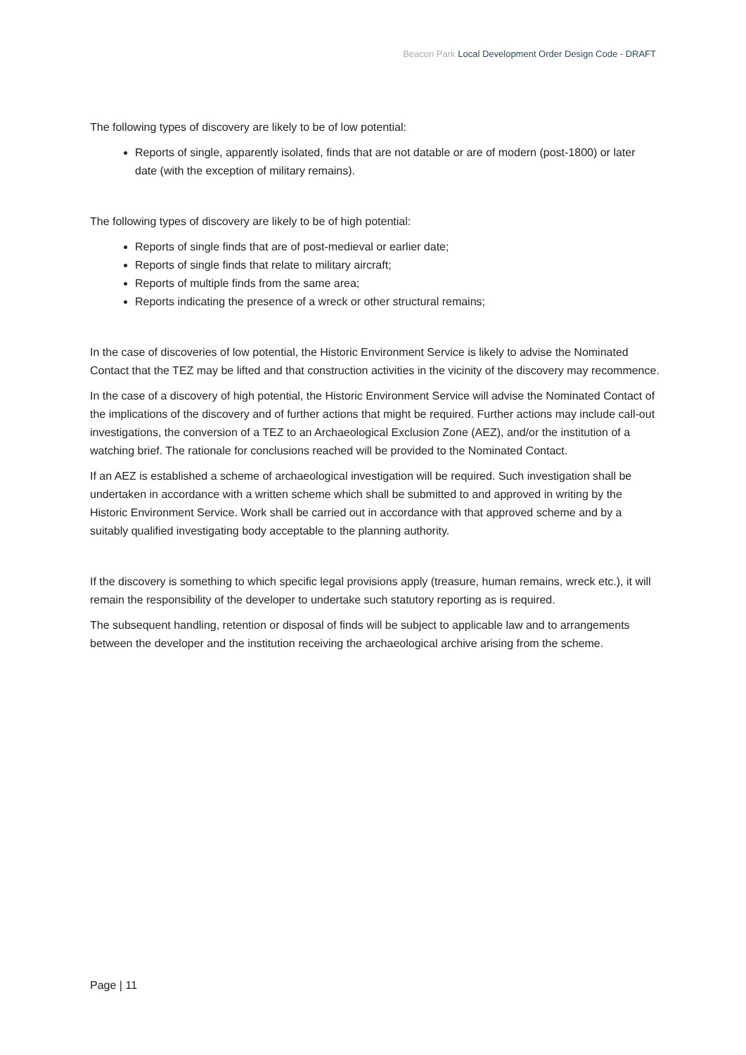Beacon Park Local Development Order Design Code - DRAFT
The following types of discovery are likely to be of low potential:
Reports of single, apparently isolated, finds that are not datable or are of modern (post-1800) or later date (with the exception of military remains).
The following types of discovery are likely to be of high potential:
Reports of single finds that are of post-medieval or earlier date;
Reports of single finds that relate to military aircraft;
Reports of multiple finds from the same area;
Reports indicating the presence of a wreck or other structural remains;
In the case of discoveries of low potential, the Historic Environment Service is likely to advise the Nominated Contact that the TEZ may be lifted and that construction activities in the vicinity of the discovery may recommence.
In the case of a discovery of high potential, the Historic Environment Service will advise the Nominated Contact of the implications of the discovery and of further actions that might be required. Further actions may include call-out investigations, the conversion of a TEZ to an Archaeological Exclusion Zone (AEZ), and/or the institution of a watching brief. The rationale for conclusions reached will be provided to the Nominated Contact.
If an AEZ is established a scheme of archaeological investigation will be required. Such investigation shall be undertaken in accordance with a written scheme which shall be submitted to and approved in writing by the Historic Environment Service. Work shall be carried out in accordance with that approved scheme and by a suitably qualified investigating body acceptable to the planning authority.
If the discovery is something to which specific legal provisions apply (treasure, human remains, wreck etc.), it will remain the responsibility of the developer to undertake such statutory reporting as is required.
The subsequent handling, retention or disposal of finds will be subject to applicable law and to arrangements between the developer and the institution receiving the archaeological archive arising from the scheme.
Page | 11